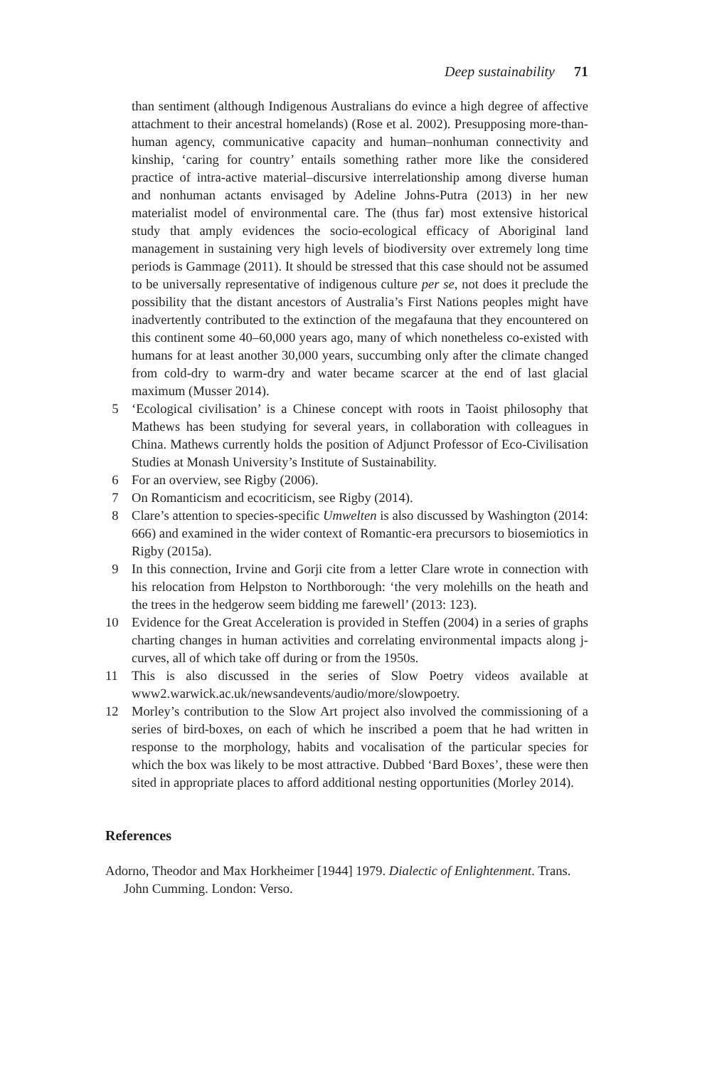Deep sustainability 71
than sentiment (although Indigenous Australians do evince a high degree of affective attachment to their ancestral homelands) (Rose et al. 2002). Presupposing more-than-human agency, communicative capacity and human–nonhuman connectivity and kinship, ‘caring for country’ entails something rather more like the considered practice of intra-active material–discursive interrelationship among diverse human and nonhuman actants envisaged by Adeline Johns-Putra (2013) in her new materialist model of environmental care. The (thus far) most extensive historical study that amply evidences the socio-ecological efficacy of Aboriginal land management in sustaining very high levels of biodiversity over extremely long time periods is Gammage (2011). It should be stressed that this case should not be assumed to be universally representative of indigenous culture per se, not does it preclude the possibility that the distant ancestors of Australia’s First Nations peoples might have inadvertently contributed to the extinction of the megafauna that they encountered on this continent some 40–60,000 years ago, many of which nonetheless co-existed with humans for at least another 30,000 years, succumbing only after the climate changed from cold-dry to warm-dry and water became scarcer at the end of last glacial maximum (Musser 2014).
5 ‘Ecological civilisation’ is a Chinese concept with roots in Taoist philosophy that Mathews has been studying for several years, in collaboration with colleagues in China. Mathews currently holds the position of Adjunct Professor of Eco-Civilisation Studies at Monash University’s Institute of Sustainability.
6 For an overview, see Rigby (2006).
7 On Romanticism and ecocriticism, see Rigby (2014).
8 Clare’s attention to species-specific Umwelten is also discussed by Washington (2014: 666) and examined in the wider context of Romantic-era precursors to biosemiotics in Rigby (2015a).
9 In this connection, Irvine and Gorji cite from a letter Clare wrote in connection with his relocation from Helpston to Northborough: ‘the very molehills on the heath and the trees in the hedgerow seem bidding me farewell’ (2013: 123).
10 Evidence for the Great Acceleration is provided in Steffen (2004) in a series of graphs charting changes in human activities and correlating environmental impacts along j-curves, all of which take off during or from the 1950s.
11 This is also discussed in the series of Slow Poetry videos available at www2.warwick.ac.uk/newsandevents/audio/more/slowpoetry.
12 Morley’s contribution to the Slow Art project also involved the commissioning of a series of bird-boxes, on each of which he inscribed a poem that he had written in response to the morphology, habits and vocalisation of the particular species for which the box was likely to be most attractive. Dubbed ‘Bard Boxes’, these were then sited in appropriate places to afford additional nesting opportunities (Morley 2014).
References
Adorno, Theodor and Max Horkheimer [1944] 1979. Dialectic of Enlightenment. Trans. John Cumming. London: Verso.